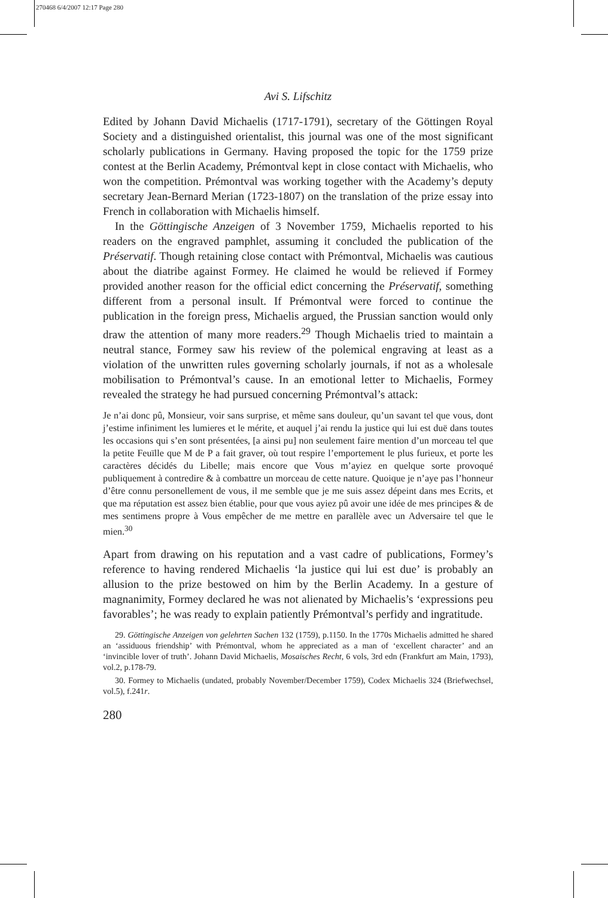270468 6/4/2007 12:17 Page 280
Avi S. Lifschitz
Edited by Johann David Michaelis (1717-1791), secretary of the Göttingen Royal Society and a distinguished orientalist, this journal was one of the most significant scholarly publications in Germany. Having proposed the topic for the 1759 prize contest at the Berlin Academy, Prémontval kept in close contact with Michaelis, who won the competition. Prémontval was working together with the Academy’s deputy secretary Jean-Bernard Merian (1723-1807) on the translation of the prize essay into French in collaboration with Michaelis himself.
In the Göttingische Anzeigen of 3 November 1759, Michaelis reported to his readers on the engraved pamphlet, assuming it concluded the publication of the Préservatif. Though retaining close contact with Prémontval, Michaelis was cautious about the diatribe against Formey. He claimed he would be relieved if Formey provided another reason for the official edict concerning the Préservatif, something different from a personal insult. If Prémontval were forced to continue the publication in the foreign press, Michaelis argued, the Prussian sanction would only draw the attention of many more readers.<sup>29</sup> Though Michaelis tried to maintain a neutral stance, Formey saw his review of the polemical engraving at least as a violation of the unwritten rules governing scholarly journals, if not as a wholesale mobilisation to Prémontval’s cause. In an emotional letter to Michaelis, Formey revealed the strategy he had pursued concerning Prémontval’s attack:
Je n’ai donc pû, Monsieur, voir sans surprise, et même sans douleur, qu’un savant tel que vous, dont j’estime infiniment les lumieres et le mérite, et auquel j’ai rendu la justice qui lui est duë dans toutes les occasions qui s’en sont présentées, [a ainsi pu] non seulement faire mention d’un morceau tel que la petite Feuïlle que M de P a fait graver, où tout respire l’emportement le plus furieux, et porte les caractères décidés du Libelle; mais encore que Vous m’ayiez en quelque sorte provoqué publiquement à contredire & à combattre un morceau de cette nature. Quoique je n’aye pas l’honneur d’être connu personellement de vous, il me semble que je me suis assez dépeint dans mes Ecrits, et que ma réputation est assez bien établie, pour que vous ayiez pû avoir une idée de mes principes & de mes sentimens propre à Vous empêcher de me mettre en parallèle avec un Adversaire tel que le mien.<sup>30</sup>
Apart from drawing on his reputation and a vast cadre of publications, Formey’s reference to having rendered Michaelis ‘la justice qui lui est due’ is probably an allusion to the prize bestowed on him by the Berlin Academy. In a gesture of magnanimity, Formey declared he was not alienated by Michaelis’s ‘expressions peu favorables’; he was ready to explain patiently Prémontval’s perfidy and ingratitude.
29. Göttingische Anzeigen von gelehrten Sachen 132 (1759), p.1150. In the 1770s Michaelis admitted he shared an ‘assiduous friendship’ with Prémontval, whom he appreciated as a man of ‘excellent character’ and an ‘invincible lover of truth’. Johann David Michaelis, Mosaisches Recht, 6 vols, 3rd edn (Frankfurt am Main, 1793), vol.2, p.178-79.
30. Formey to Michaelis (undated, probably November/December 1759), Codex Michaelis 324 (Briefwechsel, vol.5), f.241r.
280